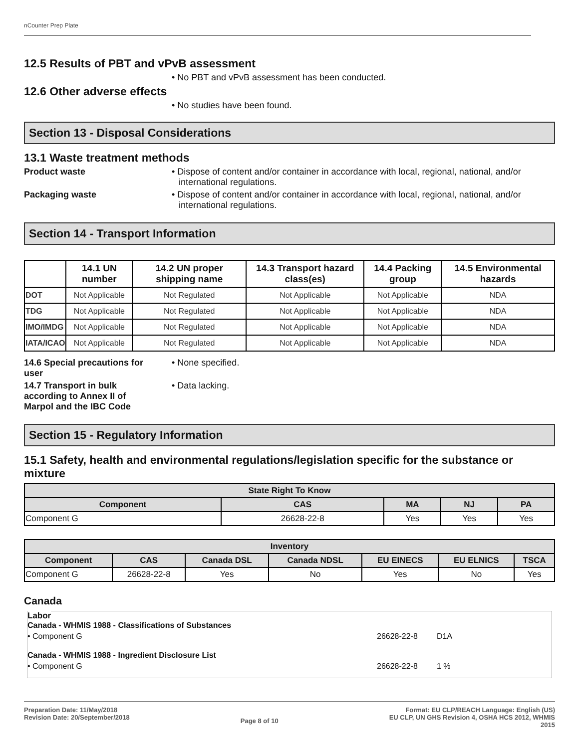nCounter Prep Plate
12.5 Results of PBT and vPvB assessment
• No PBT and vPvB assessment has been conducted.
12.6 Other adverse effects
• No studies have been found.
Section 13 - Disposal Considerations
13.1 Waste treatment methods
Product waste • Dispose of content and/or container in accordance with local, regional, national, and/or international regulations.
Packaging waste • Dispose of content and/or container in accordance with local, regional, national, and/or international regulations.
Section 14 - Transport Information
| | 14.1 UN number | 14.2 UN proper shipping name | 14.3 Transport hazard class(es) | 14.4 Packing group | 14.5 Environmental hazards |
| --- | --- | --- | --- | --- | --- |
| DOT | Not Applicable | Not Regulated | Not Applicable | Not Applicable | NDA |
| TDG | Not Applicable | Not Regulated | Not Applicable | Not Applicable | NDA |
| IMO/IMDG | Not Applicable | Not Regulated | Not Applicable | Not Applicable | NDA |
| IATA/ICAO | Not Applicable | Not Regulated | Not Applicable | Not Applicable | NDA |
14.6 Special precautions for user
• None specified.
14.7 Transport in bulk according to Annex II of Marpol and the IBC Code
• Data lacking.
Section 15 - Regulatory Information
15.1 Safety, health and environmental regulations/legislation specific for the substance or mixture
| State Right To Know | | | | |
| --- | --- | --- | --- | --- |
| Component | CAS | MA | NJ | PA |
| Component G | 26628-22-8 | Yes | Yes | Yes |
| Inventory | | | | | | |
| --- | --- | --- | --- | --- | --- | --- |
| Component | CAS | Canada DSL | Canada NDSL | EU EINECS | EU ELNICS | TSCA |
| Component G | 26628-22-8 | Yes | No | Yes | No | Yes |
Canada
Labor
Canada - WHMIS 1988 - Classifications of Substances
• Component G 26628-22-8 D1A
Canada - WHMIS 1988 - Ingredient Disclosure List
• Component G 26628-22-8 1 %
Preparation Date: 11/May/2018
Revision Date: 20/September/2018
Page 8 of 10
Format: EU CLP/REACH Language: English (US)
EU CLP, UN GHS Revision 4, OSHA HCS 2012, WHMIS
2015